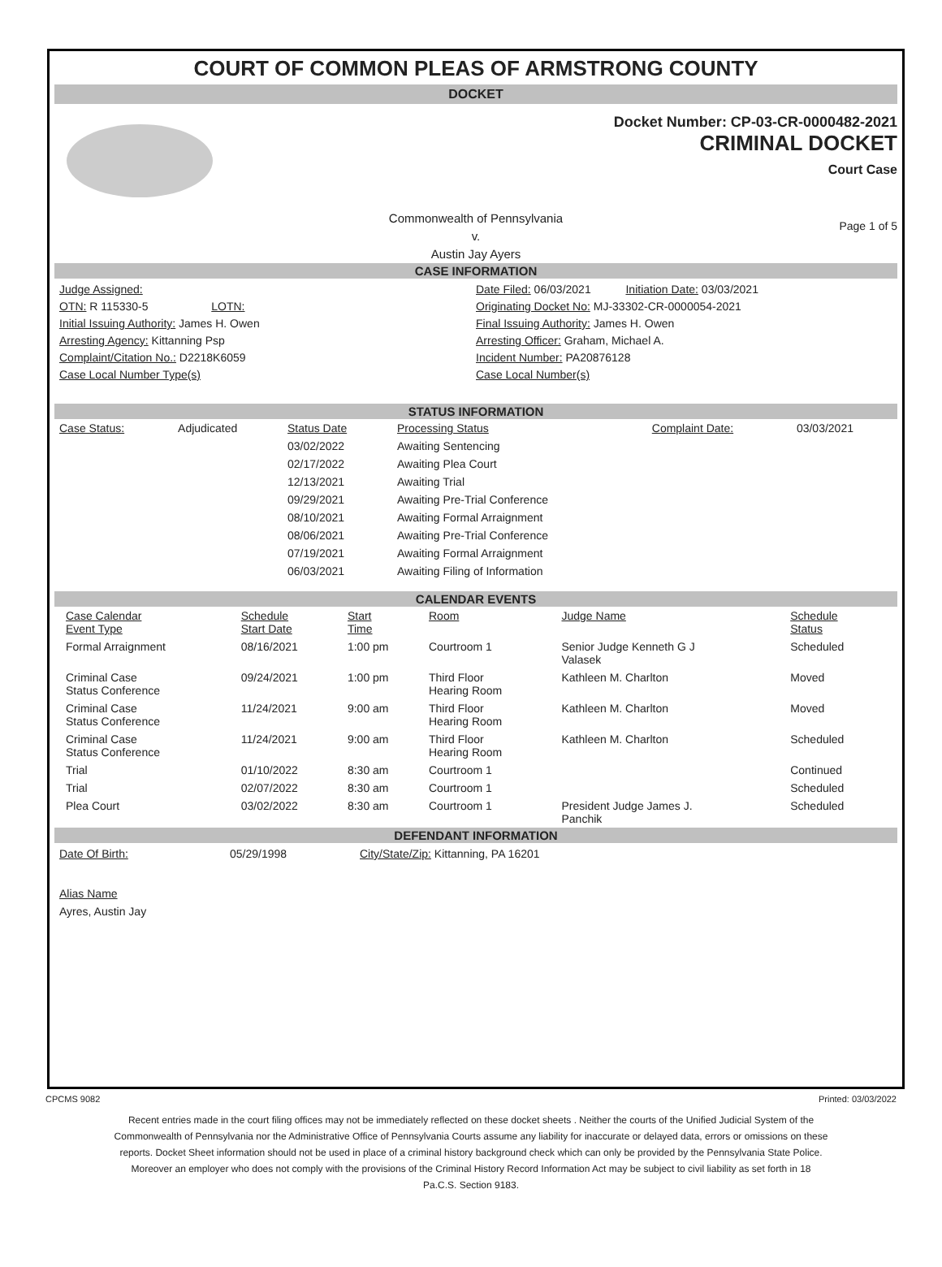COURT OF COMMON PLEAS OF ARMSTRONG COUNTY
DOCKET
Docket Number: CP-03-CR-0000482-2021
CRIMINAL DOCKET
Court Case
Commonwealth of Pennsylvania
v.
Austin Jay Ayers
Page 1 of 5
CASE INFORMATION
Judge Assigned: Date Filed: 06/03/2021 Initiation Date: 03/03/2021
OTN: R 115330-5 LOTN:
Originating Docket No: MJ-33302-CR-0000054-2021
Initial Issuing Authority: James H. Owen
Final Issuing Authority: James H. Owen
Arresting Agency: Kittanning Psp
Arresting Officer: Graham, Michael A.
Complaint/Citation No.: D2218K6059
Incident Number: PA20876128
Case Local Number Type(s) Case Local Number(s)
STATUS INFORMATION
| Case Status: | Adjudicated | Status Date | Processing Status | Complaint Date: | 03/03/2021 |
| | | 03/02/2022 | Awaiting Sentencing | | |
| | | 02/17/2022 | Awaiting Plea Court | | |
| | | 12/13/2021 | Awaiting Trial | | |
| | | 09/29/2021 | Awaiting Pre-Trial Conference | | |
| | | 08/10/2021 | Awaiting Formal Arraignment | | |
| | | 08/06/2021 | Awaiting Pre-Trial Conference | | |
| | | 07/19/2021 | Awaiting Formal Arraignment | | |
| | | 06/03/2021 | Awaiting Filing of Information | | |
CALENDAR EVENTS
| Case Calendar Event Type | Schedule Start Date | Start Time | Room | Judge Name | Schedule Status |
| --- | --- | --- | --- | --- | --- |
| Formal Arraignment | 08/16/2021 | 1:00 pm | Courtroom 1 | Senior Judge Kenneth G J Valasek | Scheduled |
| Criminal Case Status Conference | 09/24/2021 | 1:00 pm | Third Floor Hearing Room | Kathleen M. Charlton | Moved |
| Criminal Case Status Conference | 11/24/2021 | 9:00 am | Third Floor Hearing Room | Kathleen M. Charlton | Moved |
| Criminal Case Status Conference | 11/24/2021 | 9:00 am | Third Floor Hearing Room | Kathleen M. Charlton | Scheduled |
| Trial | 01/10/2022 | 8:30 am | Courtroom 1 | | Continued |
| Trial | 02/07/2022 | 8:30 am | Courtroom 1 | | Scheduled |
| Plea Court | 03/02/2022 | 8:30 am | Courtroom 1 | President Judge James J. Panchik | Scheduled |
DEFENDANT INFORMATION
Date Of Birth: 05/29/1998 City/State/Zip: Kittanning, PA 16201
Alias Name
Ayres, Austin Jay
CPCMS 9082 Printed: 03/03/2022
Recent entries made in the court filing offices may not be immediately reflected on these docket sheets . Neither the courts of the Unified Judicial System of the Commonwealth of Pennsylvania nor the Administrative Office of Pennsylvania Courts assume any liability for inaccurate or delayed data, errors or omissions on these reports. Docket Sheet information should not be used in place of a criminal history background check which can only be provided by the Pennsylvania State Police. Moreover an employer who does not comply with the provisions of the Criminal History Record Information Act may be subject to civil liability as set forth in 18 Pa.C.S. Section 9183.